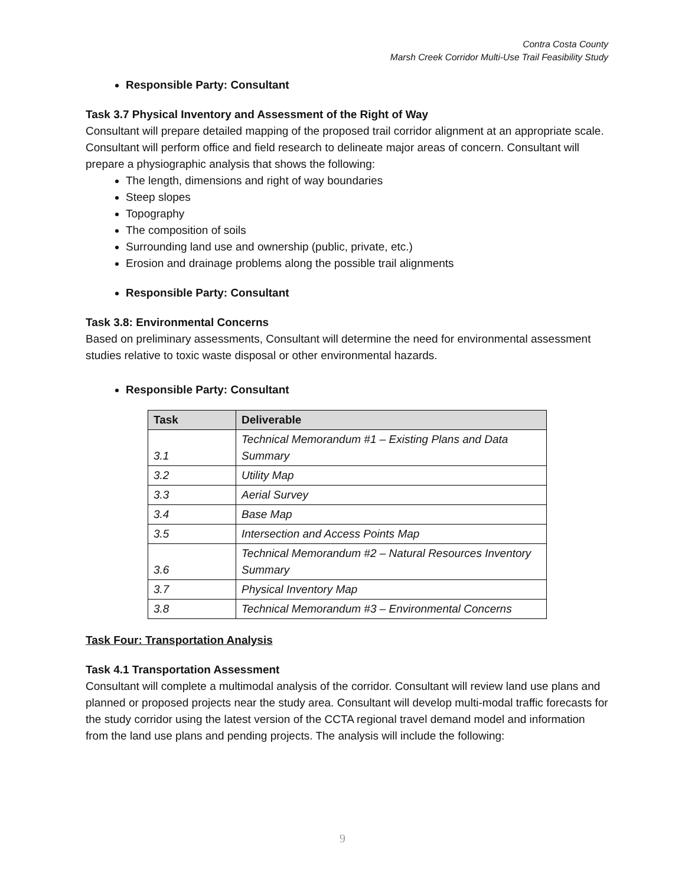Contra Costa County
Marsh Creek Corridor Multi-Use Trail Feasibility Study
Responsible Party: Consultant
Task 3.7 Physical Inventory and Assessment of the Right of Way
Consultant will prepare detailed mapping of the proposed trail corridor alignment at an appropriate scale. Consultant will perform office and field research to delineate major areas of concern. Consultant will prepare a physiographic analysis that shows the following:
The length, dimensions and right of way boundaries
Steep slopes
Topography
The composition of soils
Surrounding land use and ownership (public, private, etc.)
Erosion and drainage problems along the possible trail alignments
Responsible Party: Consultant
Task 3.8: Environmental Concerns
Based on preliminary assessments, Consultant will determine the need for environmental assessment studies relative to toxic waste disposal or other environmental hazards.
Responsible Party: Consultant
| Task | Deliverable |
| --- | --- |
| 3.1 | Technical Memorandum #1 – Existing Plans and Data Summary |
| 3.2 | Utility Map |
| 3.3 | Aerial Survey |
| 3.4 | Base Map |
| 3.5 | Intersection and Access Points Map |
| 3.6 | Technical Memorandum #2 – Natural Resources Inventory Summary |
| 3.7 | Physical Inventory Map |
| 3.8 | Technical Memorandum #3 – Environmental Concerns |
Task Four: Transportation Analysis
Task 4.1 Transportation Assessment
Consultant will complete a multimodal analysis of the corridor. Consultant will review land use plans and planned or proposed projects near the study area. Consultant will develop multi-modal traffic forecasts for the study corridor using the latest version of the CCTA regional travel demand model and information from the land use plans and pending projects. The analysis will include the following:
9